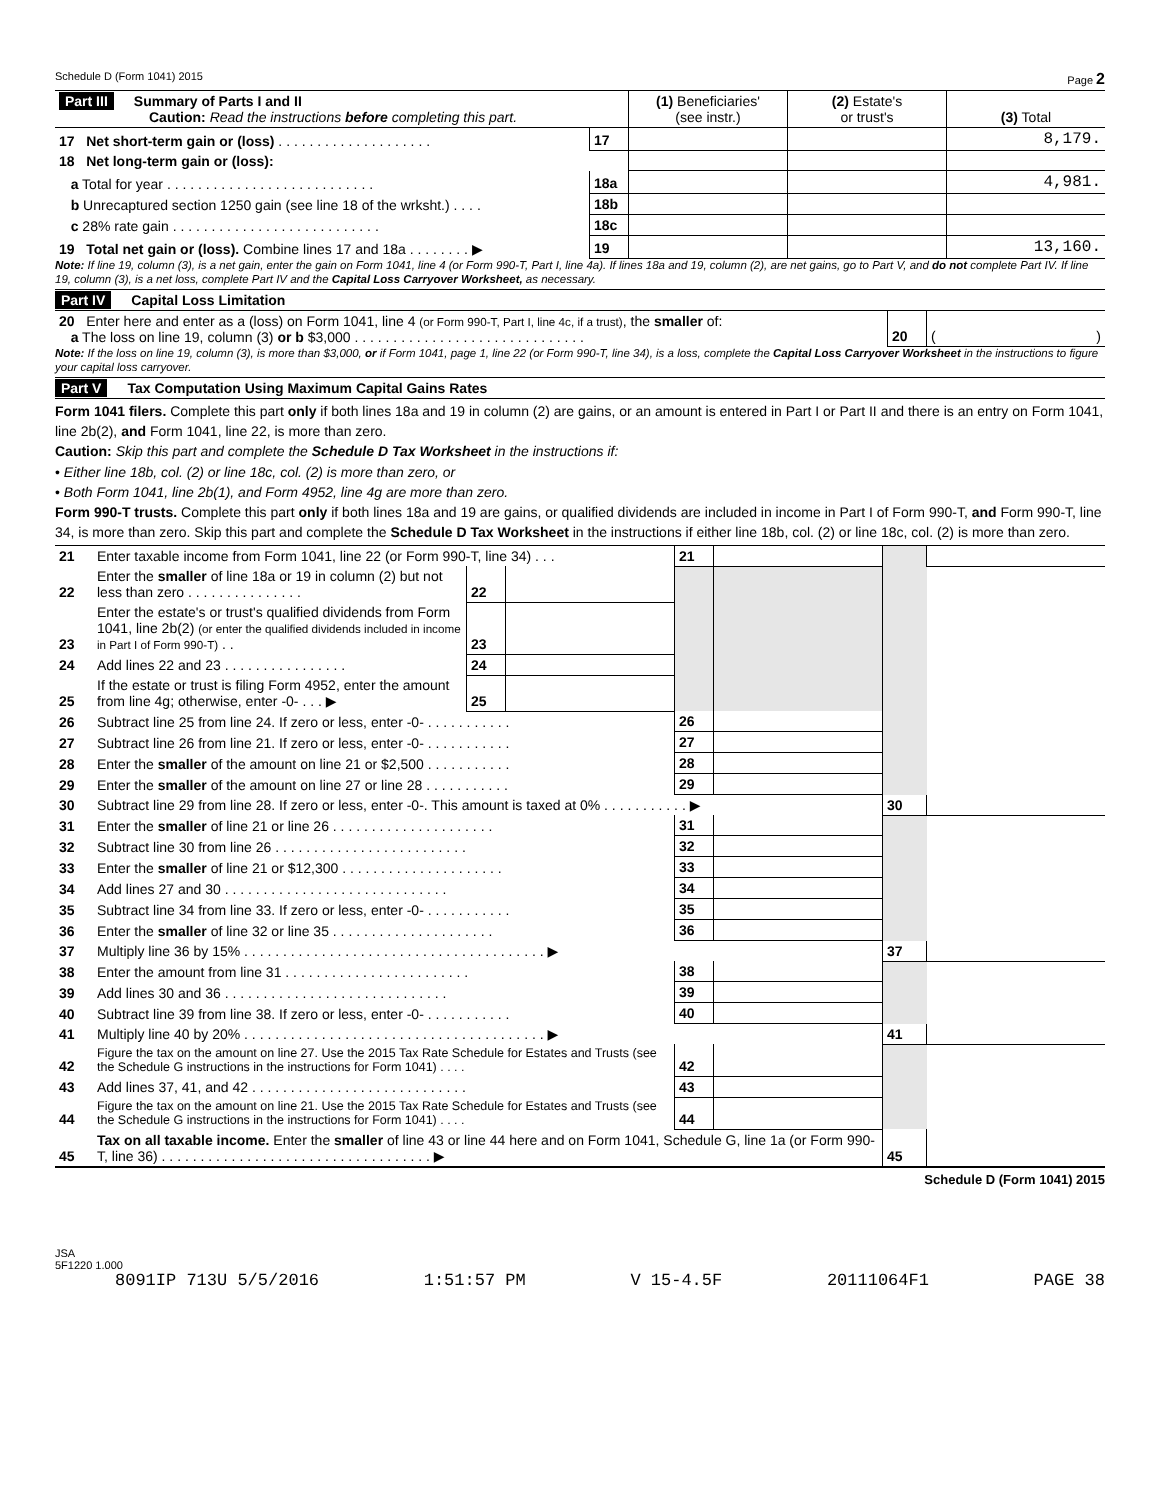Schedule D (Form 1041) 2015 Page 2
| Part III Summary of Parts I and II Caution: Read the instructions before completing this part. | | (1) Beneficiaries' (see instr.) | (2) Estate's or trust's | (3) Total |
| 17 Net short-term gain or (loss) . . . . . . . . . . . . . . . . . . . . | 17 | | | 8,179. |
| 18 Net long-term gain or (loss): | | | | |
| a Total for year . . . . . . . . . . . . . . . . . . . . . . . . . . . | 18a | | | 4,981. |
| b Unrecaptured section 1250 gain (see line 18 of the wrksht.) . . . . | 18b | | | |
| c 28% rate gain . . . . . . . . . . . . . . . . . . . . . . . . . . . | 18c | | | |
| 19 Total net gain or (loss). Combine lines 17 and 18a . . . . . . . . ▶ | 19 | | | 13,160. |
Note: If line 19, column (3), is a net gain, enter the gain on Form 1041, line 4 (or Form 990-T, Part I, line 4a). If lines 18a and 19, column (2), are net gains, go to Part V, and do not complete Part IV. If line 19, column (3), is a net loss, complete Part IV and the Capital Loss Carryover Worksheet, as necessary.
Part IV Capital Loss Limitation
| 20 Enter here and enter as a (loss) on Form 1041, line 4 (or Form 990-T, Part I, line 4c, if a trust) , the smaller of: a The loss on line 19, column (3) or b $3,000 . . . . . . . . . . . . . . . . . . . . . . . . . . . . . . | 20 | ( ) |
Note: If the loss on line 19, column (3), is more than $3,000, or if Form 1041, page 1, line 22 (or Form 990-T, line 34), is a loss, complete the Capital Loss Carryover Worksheet in the instructions to figure your capital loss carryover.
Part V Tax Computation Using Maximum Capital Gains Rates
Form 1041 filers. Complete this part only if both lines 18a and 19 in column (2) are gains, or an amount is entered in Part I or Part II and there is an entry on Form 1041, line 2b(2), and Form 1041, line 22, is more than zero.
Caution: Skip this part and complete the Schedule D Tax Worksheet in the instructions if:
• Either line 18b, col. (2) or line 18c, col. (2) is more than zero, or
• Both Form 1041, line 2b(1), and Form 4952, line 4g are more than zero.
Form 990-T trusts. Complete this part only if both lines 18a and 19 are gains, or qualified dividends are included in income in Part I of Form 990-T, and Form 990-T, line 34, is more than zero. Skip this part and complete the Schedule D Tax Worksheet in the instructions if either line 18b, col. (2) or line 18c, col. (2) is more than zero.
| 21 | Enter taxable income from Form 1041, line 22 (or Form 990-T, line 34) . . . | | | 21 | | | |
| 22 | Enter the smaller of line 18a or 19 in column (2) but not less than zero . . . . . . . . . . . . . . . | 22 | | | | | |
| 23 | Enter the estate's or trust's qualified dividends from Form 1041, line 2b(2) (or enter the qualified dividends included in income in Part I of Form 990-T) . . | 23 | | | | | |
| 24 | Add lines 22 and 23 . . . . . . . . . . . . . . . . | 24 | | | | | |
| 25 | If the estate or trust is filing Form 4952, enter the amount from line 4g; otherwise, enter -0- . . . ▶ | 25 | | | | | |
| 26 | Subtract line 25 from line 24. If zero or less, enter -0- . . . . . . . . . . . | | | 26 | | | |
| 27 | Subtract line 26 from line 21. If zero or less, enter -0- . . . . . . . . . . . | | | 27 | | | |
| 28 | Enter the smaller of the amount on line 21 or $2,500 . . . . . . . . . . . | | | 28 | | | |
| 29 | Enter the smaller of the amount on line 27 or line 28 . . . . . . . . . . . | | | 29 | | | |
| 30 | Subtract line 29 from line 28. If zero or less, enter -0-. This amount is taxed at 0% . . . . . . . . . . . ▶ | | | | | 30 | |
| 31 | Enter the smaller of line 21 or line 26 . . . . . . . . . . . . . . . . . . . . . | | | 31 | | | |
| 32 | Subtract line 30 from line 26 . . . . . . . . . . . . . . . . . . . . . . . . . | | | 32 | | | |
| 33 | Enter the smaller of line 21 or $12,300 . . . . . . . . . . . . . . . . . . . . . | | | 33 | | | |
| 34 | Add lines 27 and 30 . . . . . . . . . . . . . . . . . . . . . . . . . . . . . | | | 34 | | | |
| 35 | Subtract line 34 from line 33. If zero or less, enter -0- . . . . . . . . . . . | | | 35 | | | |
| 36 | Enter the smaller of line 32 or line 35 . . . . . . . . . . . . . . . . . . . . . | | | 36 | | | |
| 37 | Multiply line 36 by 15% . . . . . . . . . . . . . . . . . . . . . . . . . . . . . . . . . . . . . . . ▶ | | | | | 37 | |
| 38 | Enter the amount from line 31 . . . . . . . . . . . . . . . . . . . . . . . . | | | 38 | | | |
| 39 | Add lines 30 and 36 . . . . . . . . . . . . . . . . . . . . . . . . . . . . . | | | 39 | | | |
| 40 | Subtract line 39 from line 38. If zero or less, enter -0- . . . . . . . . . . . | | | 40 | | | |
| 41 | Multiply line 40 by 20% . . . . . . . . . . . . . . . . . . . . . . . . . . . . . . . . . . . . . . . ▶ | | | | | 41 | |
| 42 | Figure the tax on the amount on line 27. Use the 2015 Tax Rate Schedule for Estates and Trusts (see the Schedule G instructions in the instructions for Form 1041) . . . . | | | 42 | | | |
| 43 | Add lines 37, 41, and 42 . . . . . . . . . . . . . . . . . . . . . . . . . . . . | | | 43 | | | |
| 44 | Figure the tax on the amount on line 21. Use the 2015 Tax Rate Schedule for Estates and Trusts (see the Schedule G instructions in the instructions for Form 1041) . . . . | | | 44 | | | |
| 45 | Tax on all taxable income. Enter the smaller of line 43 or line 44 here and on Form 1041, Schedule G, line 1a (or Form 990-T, line 36) . . . . . . . . . . . . . . . . . . . . . . . . . . . . . . . . . . . ▶ | | | | | 45 | |
Schedule D (Form 1041) 2015
JSA
5F1220 1.000
8091IP 713U 5/5/2016 1:51:57 PM V 15-4.5F 20111064F1 PAGE 38